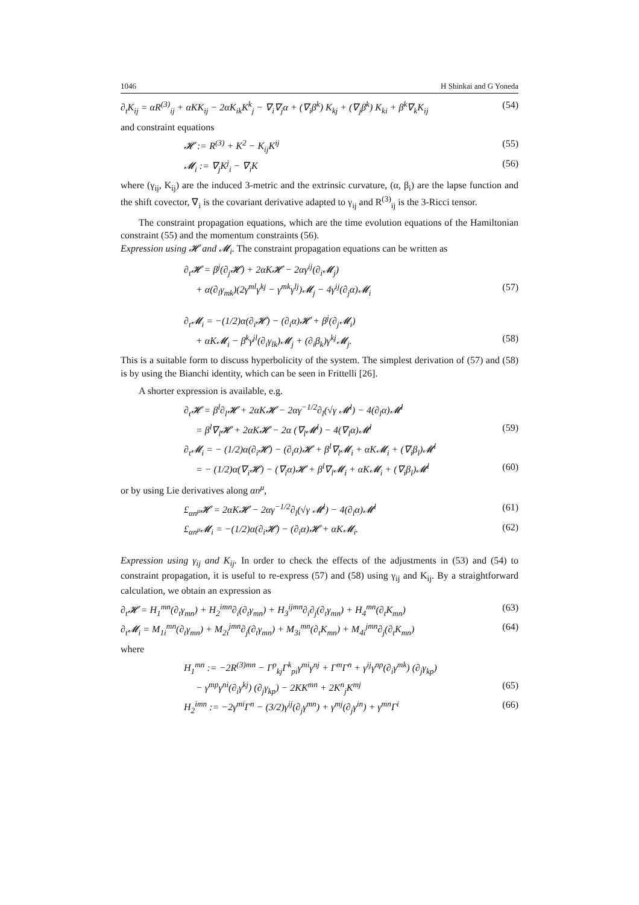1046 H Shinkai and G Yoneda
∂<sub>t</sub>K<sub>ij</sub> = αR<sup>(3)</sup><sub>ij</sub> + αKK<sub>ij</sub> − 2αK<sub>ik</sub>K<sup>k</sup><sub>j</sub> − ∇<sub>i</sub>∇<sub>j</sub>α + (∇<sub>i</sub>β<sup>k</sup>) K<sub>kj</sub> + (∇<sub>j</sub>β<sup>k</sup>) K<sub>ki</sub> + β<sup>k</sup>∇<sub>k</sub>K<sub>ij</sub> (54)
and constraint equations
𝓗 := R<sup>(3)</sup> + K<sup>2</sup> − K<sub>ij</sub>K<sup>ij</sup> (55)
𝓜<sub>i</sub> := ∇<sub>j</sub>K<sup>j</sup><sub>i</sub> − ∇<sub>i</sub>K (56)
where (γ<sub>ij</sub>, K<sub>ij</sub>) are the induced 3-metric and the extrinsic curvature, (α, β<sub>i</sub>) are the lapse function and the shift covector, ∇<sub>i</sub> is the covariant derivative adapted to γ<sub>ij</sub> and R<sup>(3)</sup><sub>ij</sub> is the 3-Ricci tensor.
The constraint propagation equations, which are the time evolution equations of the Hamiltonian constraint (55) and the momentum constraints (56).
Expression using 𝓗 and 𝓜<sub>i</sub>. The constraint propagation equations can be written as
∂<sub>t</sub>𝓗 = β<sup>j</sup>(∂<sub>j</sub>𝓗) + 2αK𝓗 − 2αγ<sup>ij</sup>(∂<sub>i</sub>𝓜<sub>j</sub>)
+ α(∂<sub>l</sub>γ<sub>mk</sub>)(2γ<sup>ml</sup>γ<sup>kj</sup> − γ<sup>mk</sup>γ<sup>lj</sup>)𝓜<sub>j</sub> − 4γ<sup>ij</sup>(∂<sub>j</sub>α)𝓜<sub>i</sub> (57)
∂<sub>t</sub>𝓜<sub>i</sub> = −(1/2)α(∂<sub>i</sub>𝓗) − (∂<sub>i</sub>α)𝓗 + β<sup>j</sup>(∂<sub>j</sub>𝓜<sub>i</sub>)
+ αK𝓜<sub>i</sub> − β<sup>k</sup>γ<sup>jl</sup>(∂<sub>i</sub>γ<sub>lk</sub>)𝓜<sub>j</sub> + (∂<sub>i</sub>β<sub>k</sub>)γ<sup>kj</sup>𝓜<sub>j</sub>. (58)
This is a suitable form to discuss hyperbolicity of the system. The simplest derivation of (57) and (58) is by using the Bianchi identity, which can be seen in Frittelli [26].
A shorter expression is available, e.g.
∂<sub>t</sub>𝓗 = β<sup>l</sup>∂<sub>l</sub>𝓗 + 2αK𝓗 − 2αγ<sup>−1/2</sup>∂<sub>l</sub>(√γ 𝓜<sup>l</sup>) − 4(∂<sub>l</sub>α)𝓜<sup>l</sup>
= β<sup>l</sup>∇<sub>l</sub>𝓗 + 2αK𝓗 − 2α (∇<sub>l</sub>𝓜<sup>l</sup>) − 4(∇<sub>l</sub>α)𝓜<sup>l</sup> (59)
∂<sub>t</sub>𝓜<sub>i</sub> = − (1/2)α(∂<sub>i</sub>𝓗) − (∂<sub>i</sub>α)𝓗 + β<sup>l</sup>∇<sub>l</sub>𝓜<sub>i</sub> + αK𝓜<sub>i</sub> + (∇<sub>i</sub>β<sub>l</sub>)𝓜<sup>l</sup>
= − (1/2)α(∇<sub>i</sub>𝓗) − (∇<sub>i</sub>α)𝓗 + β<sup>l</sup>∇<sub>l</sub>𝓜<sub>i</sub> + αK𝓜<sub>i</sub> + (∇<sub>i</sub>β<sub>l</sub>)𝓜<sup>l</sup> (60)
or by using Lie derivatives along αn<sup>μ</sup>,
£<sub>αn<sup>μ</sup></sub>𝓗 = 2αK𝓗 − 2αγ<sup>−1/2</sup>∂<sub>l</sub>(√γ 𝓜<sup>l</sup>) − 4(∂<sub>l</sub>α)𝓜<sup>l</sup> (61)
£<sub>αn<sup>μ</sup></sub>𝓜<sub>i</sub> = −(1/2)α(∂<sub>i</sub>𝓗) − (∂<sub>i</sub>α)𝓗 + αK𝓜<sub>i</sub>. (62)
Expression using γ<sub>ij</sub> and K<sub>ij</sub>. In order to check the effects of the adjustments in (53) and (54) to constraint propagation, it is useful to re-express (57) and (58) using γ<sub>ij</sub> and K<sub>ij</sub>. By a straightforward calculation, we obtain an expression as
∂<sub>t</sub>𝓗 = H<sub>1</sub><sup>mn</sup>(∂<sub>t</sub>γ<sub>mn</sub>) + H<sub>2</sub><sup>imn</sup>∂<sub>i</sub>(∂<sub>t</sub>γ<sub>mn</sub>) + H<sub>3</sub><sup>ijmn</sup>∂<sub>i</sub>∂<sub>j</sub>(∂<sub>t</sub>γ<sub>mn</sub>) + H<sub>4</sub><sup>mn</sup>(∂<sub>t</sub>K<sub>mn</sub>) (63)
∂<sub>t</sub>𝓜<sub>i</sub> = M<sub>1i</sub><sup>mn</sup>(∂<sub>t</sub>γ<sub>mn</sub>) + M<sub>2i</sub><sup>jmn</sup>∂<sub>j</sub>(∂<sub>t</sub>γ<sub>mn</sub>) + M<sub>3i</sub><sup>mn</sup>(∂<sub>t</sub>K<sub>mn</sub>) + M<sub>4i</sub><sup>jmn</sup>∂<sub>j</sub>(∂<sub>t</sub>K<sub>mn</sub>) (64)
where
H<sub>1</sub><sup>mn</sup> := −2R<sup>(3)mn</sup> − Γ<sup>p</sup><sub>kj</sub>Γ<sup>k</sup><sub>pi</sub>γ<sup>mi</sup>γ<sup>nj</sup> + Γ<sup>m</sup>Γ<sup>n</sup> + γ<sup>ij</sup>γ<sup>np</sup>(∂<sub>i</sub>γ<sup>mk</sup>) (∂<sub>j</sub>γ<sub>kp</sub>)
− γ<sup>mp</sup>γ<sup>ni</sup>(∂<sub>i</sub>γ<sup>kj</sup>) (∂<sub>j</sub>γ<sub>kp</sub>) − 2KK<sup>mn</sup> + 2K<sup>n</sup><sub>j</sub>K<sup>mj</sup> (65)
H<sub>2</sub><sup>imn</sup> := −2γ<sup>mi</sup>Γ<sup>n</sup> − (3/2)γ<sup>ij</sup>(∂<sub>j</sub>γ<sup>mn</sup>) + γ<sup>mj</sup>(∂<sub>j</sub>γ<sup>in</sup>) + γ<sup>mn</sup>Γ<sup>i</sup> (66)